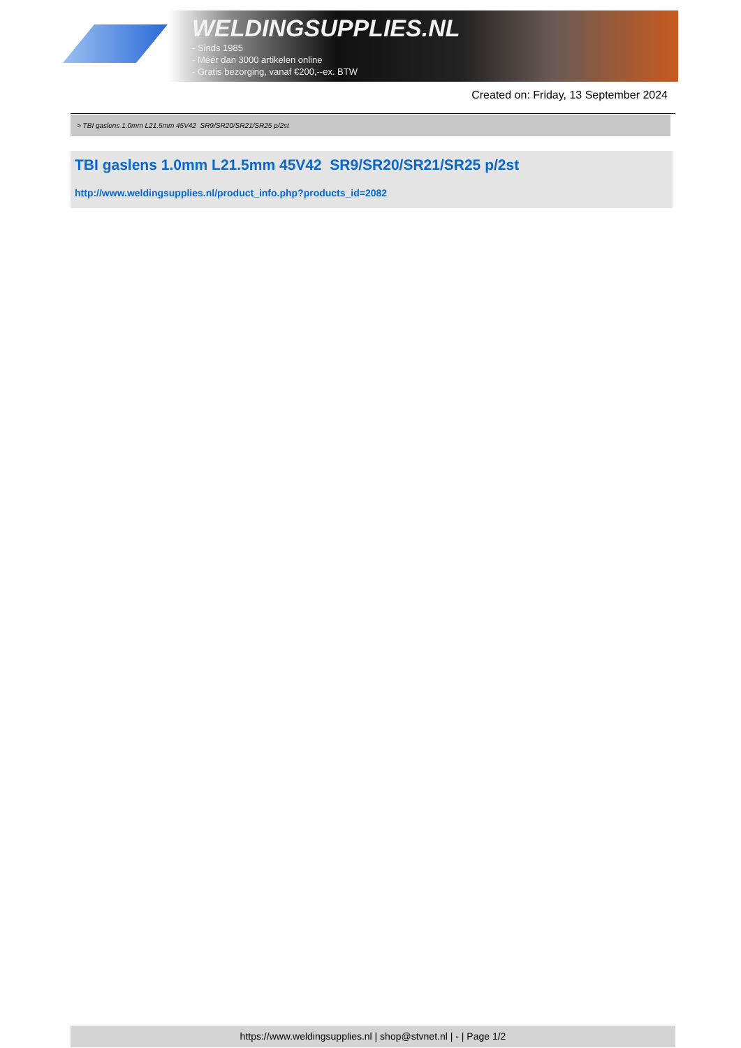WELDINGSUPPLIES.NL
- Sinds 1985
- Méér dan 3000 artikelen online
- Gratis bezorging, vanaf €200,--ex. BTW
Created on: Friday, 13 September 2024
> TBI gaslens 1.0mm L21.5mm 45V42 SR9/SR20/SR21/SR25 p/2st
TBI gaslens 1.0mm L21.5mm 45V42 SR9/SR20/SR21/SR25 p/2st
http://www.weldingsupplies.nl/product_info.php?products_id=2082
https://www.weldingsupplies.nl | shop@stvnet.nl | - | Page 1/2